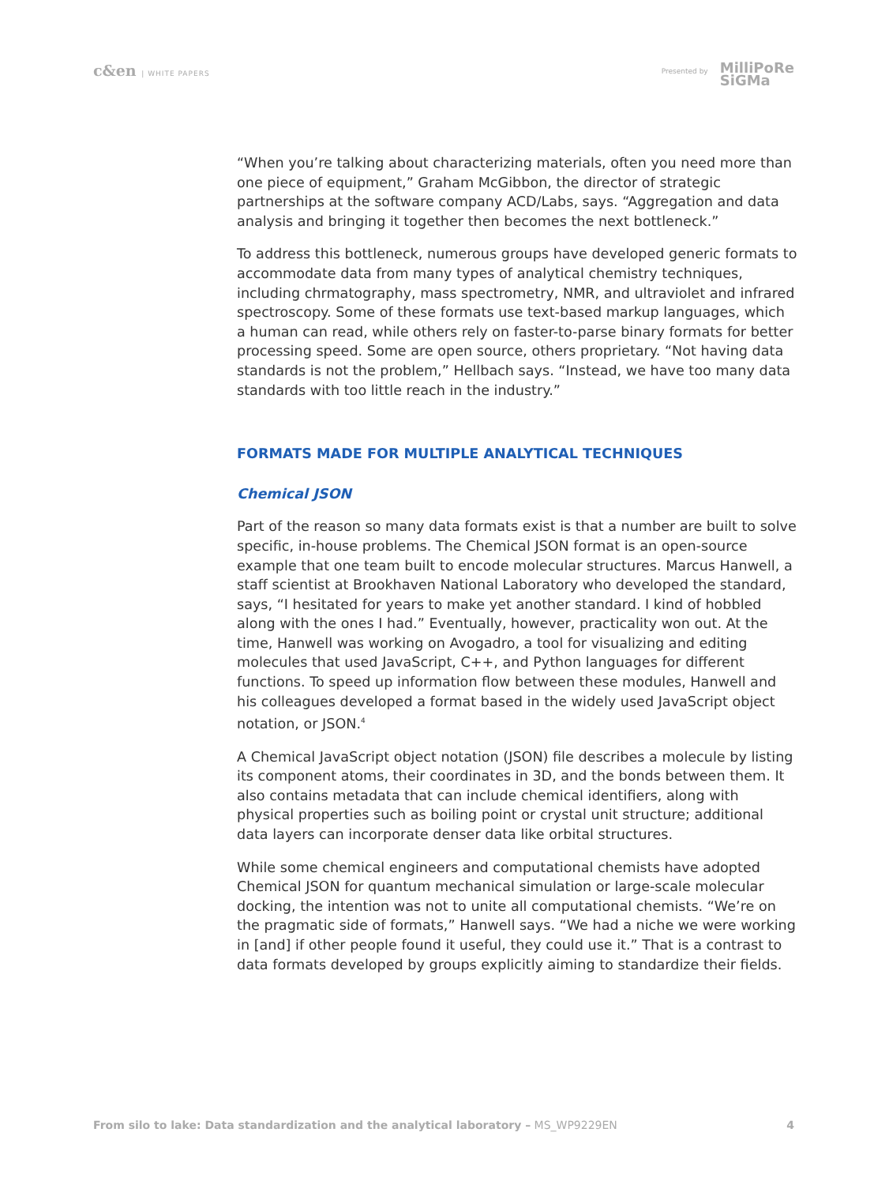c&en | WHITE PAPERS Presented by MilliPoRe
SiGMa
“When you’re talking about characterizing materials, often you need more than one piece of equipment,” Graham McGibbon, the director of strategic partnerships at the software company ACD/Labs, says. “Aggregation and data analysis and bringing it together then becomes the next bottleneck.”
To address this bottleneck, numerous groups have developed generic formats to accommodate data from many types of analytical chemistry techniques, including chrmatography, mass spectrometry, NMR, and ultraviolet and infrared spectroscopy. Some of these formats use text-based markup languages, which a human can read, while others rely on faster-to-parse binary formats for better processing speed. Some are open source, others proprietary. “Not having data standards is not the problem,” Hellbach says. “Instead, we have too many data standards with too little reach in the industry.”
FORMATS MADE FOR MULTIPLE ANALYTICAL TECHNIQUES
Chemical JSON
Part of the reason so many data formats exist is that a number are built to solve specific, in-house problems. The Chemical JSON format is an open-source example that one team built to encode molecular structures. Marcus Hanwell, a staff scientist at Brookhaven National Laboratory who developed the standard, says, “I hesitated for years to make yet another standard. I kind of hobbled along with the ones I had.” Eventually, however, practicality won out. At the time, Hanwell was working on Avogadro, a tool for visualizing and editing molecules that used JavaScript, C++, and Python languages for different functions. To speed up information flow between these modules, Hanwell and his colleagues developed a format based in the widely used JavaScript object notation, or JSON.<sup>4</sup>
A Chemical JavaScript object notation (JSON) file describes a molecule by listing its component atoms, their coordinates in 3D, and the bonds between them. It also contains metadata that can include chemical identifiers, along with physical properties such as boiling point or crystal unit structure; additional data layers can incorporate denser data like orbital structures.
While some chemical engineers and computational chemists have adopted Chemical JSON for quantum mechanical simulation or large-scale molecular docking, the intention was not to unite all computational chemists. “We’re on the pragmatic side of formats,” Hanwell says. “We had a niche we were working in [and] if other people found it useful, they could use it.” That is a contrast to data formats developed by groups explicitly aiming to standardize their fields.
From silo to lake: Data standardization and the analytical laboratory – MS_WP9229EN
4